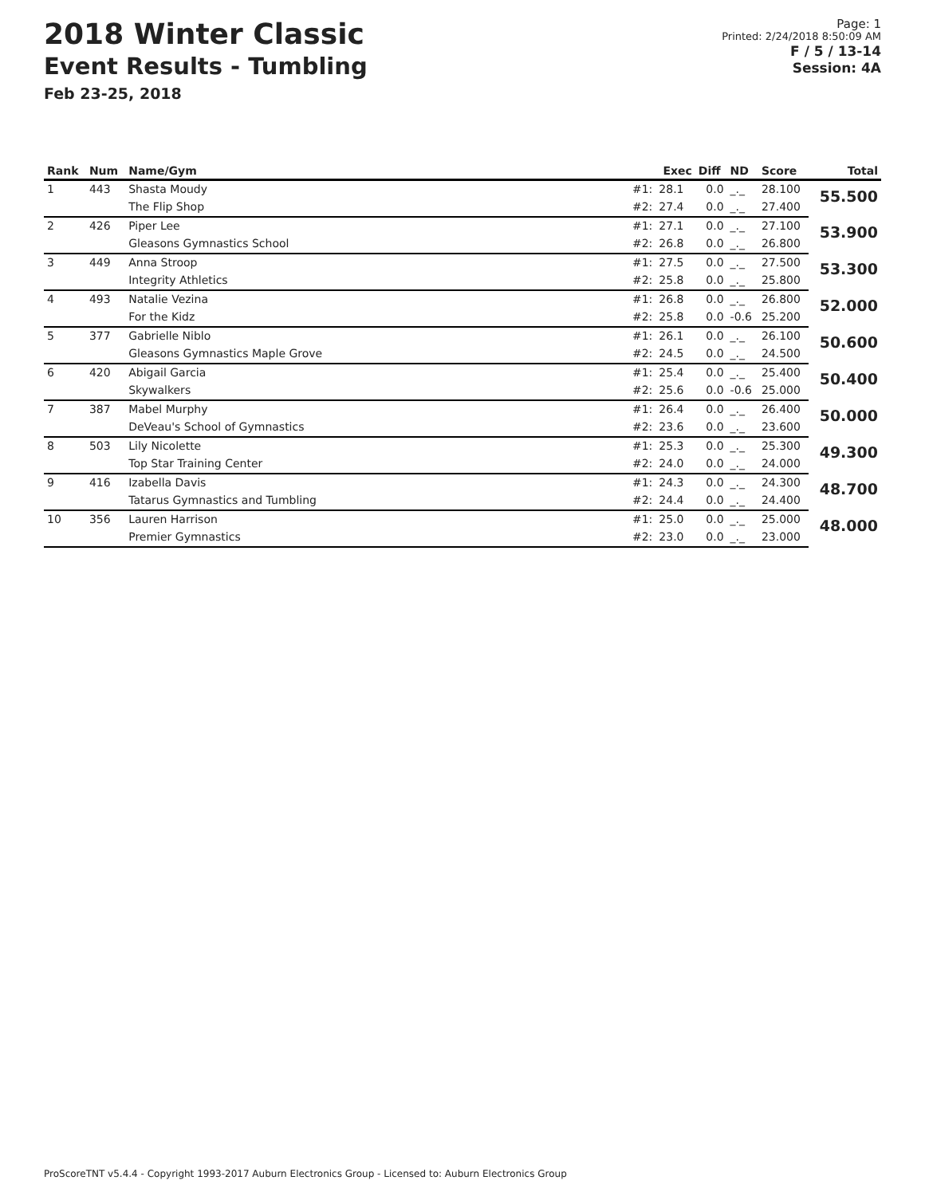2018 Winter Classic
Event Results - Tumbling
Feb 23-25, 2018
Page: 1
Printed: 2/24/2018 8:50:09 AM
F / 5 / 13-14
Session: 4A
| Rank | Num | Name/Gym | | Exec | Diff | ND | Score | Total |
| --- | --- | --- | --- | --- | --- | --- | --- | --- |
| 1 | 443 | Shasta Moudy | #1: | 28.1 | 0.0 | _._ | 28.100 | 55.500 |
| | | The Flip Shop | #2: | 27.4 | 0.0 | _._ | 27.400 | |
| 2 | 426 | Piper Lee | #1: | 27.1 | 0.0 | _._ | 27.100 | 53.900 |
| | | Gleasons Gymnastics School | #2: | 26.8 | 0.0 | _._ | 26.800 | |
| 3 | 449 | Anna Stroop | #1: | 27.5 | 0.0 | _._ | 27.500 | 53.300 |
| | | Integrity Athletics | #2: | 25.8 | 0.0 | _._ | 25.800 | |
| 4 | 493 | Natalie Vezina | #1: | 26.8 | 0.0 | _._ | 26.800 | 52.000 |
| | | For the Kidz | #2: | 25.8 | 0.0 | -0.6 | 25.200 | |
| 5 | 377 | Gabrielle Niblo | #1: | 26.1 | 0.0 | _._ | 26.100 | 50.600 |
| | | Gleasons Gymnastics Maple Grove | #2: | 24.5 | 0.0 | _._ | 24.500 | |
| 6 | 420 | Abigail Garcia | #1: | 25.4 | 0.0 | _._ | 25.400 | 50.400 |
| | | Skywalkers | #2: | 25.6 | 0.0 | -0.6 | 25.000 | |
| 7 | 387 | Mabel Murphy | #1: | 26.4 | 0.0 | _._ | 26.400 | 50.000 |
| | | DeVeau's School of Gymnastics | #2: | 23.6 | 0.0 | _._ | 23.600 | |
| 8 | 503 | Lily Nicolette | #1: | 25.3 | 0.0 | _._ | 25.300 | 49.300 |
| | | Top Star Training Center | #2: | 24.0 | 0.0 | _._ | 24.000 | |
| 9 | 416 | Izabella Davis | #1: | 24.3 | 0.0 | _._ | 24.300 | 48.700 |
| | | Tatarus Gymnastics and Tumbling | #2: | 24.4 | 0.0 | _._ | 24.400 | |
| 10 | 356 | Lauren Harrison | #1: | 25.0 | 0.0 | _._ | 25.000 | 48.000 |
| | | Premier Gymnastics | #2: | 23.0 | 0.0 | _._ | 23.000 | |
ProScoreTNT v5.4.4 - Copyright 1993-2017 Auburn Electronics Group - Licensed to: Auburn Electronics Group